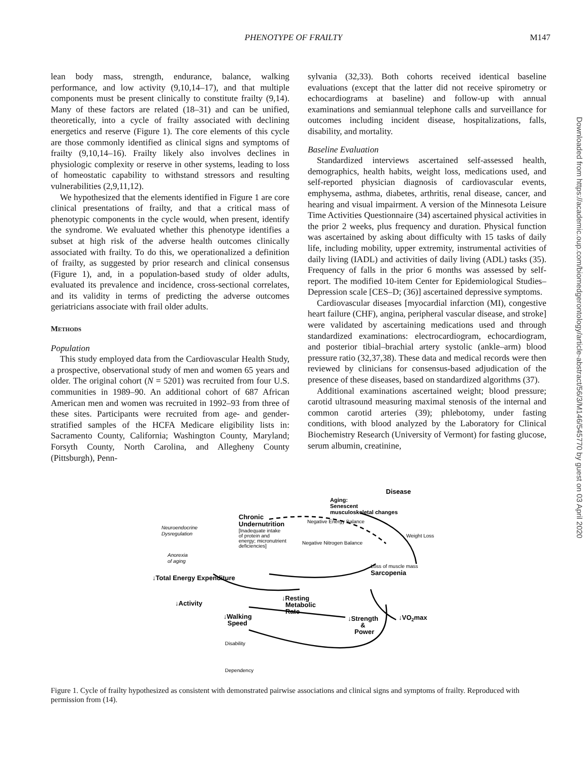PHENOTYPE OF FRAILTY M147
lean body mass, strength, endurance, balance, walking performance, and low activity (9,10,14–17), and that multiple components must be present clinically to constitute frailty (9,14). Many of these factors are related (18–31) and can be unified, theoretically, into a cycle of frailty associated with declining energetics and reserve (Figure 1). The core elements of this cycle are those commonly identified as clinical signs and symptoms of frailty (9,10,14–16). Frailty likely also involves declines in physiologic complexity or reserve in other systems, leading to loss of homeostatic capability to withstand stressors and resulting vulnerabilities (2,9,11,12).
We hypothesized that the elements identified in Figure 1 are core clinical presentations of frailty, and that a critical mass of phenotypic components in the cycle would, when present, identify the syndrome. We evaluated whether this phenotype identifies a subset at high risk of the adverse health outcomes clinically associated with frailty. To do this, we operationalized a definition of frailty, as suggested by prior research and clinical consensus (Figure 1), and, in a population-based study of older adults, evaluated its prevalence and incidence, cross-sectional correlates, and its validity in terms of predicting the adverse outcomes geriatricians associate with frail older adults.
Methods
Population
This study employed data from the Cardiovascular Health Study, a prospective, observational study of men and women 65 years and older. The original cohort (N = 5201) was recruited from four U.S. communities in 1989–90. An additional cohort of 687 African American men and women was recruited in 1992–93 from three of these sites. Participants were recruited from age- and gender-stratified samples of the HCFA Medicare eligibility lists in: Sacramento County, California; Washington County, Maryland; Forsyth County, North Carolina, and Allegheny County (Pittsburgh), Penn-
sylvania (32,33). Both cohorts received identical baseline evaluations (except that the latter did not receive spirometry or echocardiograms at baseline) and follow-up with annual examinations and semiannual telephone calls and surveillance for outcomes including incident disease, hospitalizations, falls, disability, and mortality.
Baseline Evaluation
Standardized interviews ascertained self-assessed health, demographics, health habits, weight loss, medications used, and self-reported physician diagnosis of cardiovascular events, emphysema, asthma, diabetes, arthritis, renal disease, cancer, and hearing and visual impairment. A version of the Minnesota Leisure Time Activities Questionnaire (34) ascertained physical activities in the prior 2 weeks, plus frequency and duration. Physical function was ascertained by asking about difficulty with 15 tasks of daily life, including mobility, upper extremity, instrumental activities of daily living (IADL) and activities of daily living (ADL) tasks (35). Frequency of falls in the prior 6 months was assessed by self-report. The modified 10-item Center for Epidemiological Studies–Depression scale [CES–D; (36)] ascertained depressive symptoms.
Cardiovascular diseases [myocardial infarction (MI), congestive heart failure (CHF), angina, peripheral vascular disease, and stroke] were validated by ascertaining medications used and through standardized examinations: electrocardiogram, echocardiogram, and posterior tibial–brachial artery systolic (ankle–arm) blood pressure ratio (32,37,38). These data and medical records were then reviewed by clinicians for consensus-based adjudication of the presence of these diseases, based on standardized algorithms (37).
Additional examinations ascertained weight; blood pressure; carotid ultrasound measuring maximal stenosis of the internal and common carotid arteries (39); phlebotomy, under fasting conditions, with blood analyzed by the Laboratory for Clinical Biochemistry Research (University of Vermont) for fasting glucose, serum albumin, creatinine,
Downloaded from https://academic.oup.com/biomedgerontology/article-abstract/56/3/M146/545770 by guest on 03 April 2020
Disease
Aging:
Senescent
musculoskeletal changes
Chronic
Undernutrition
[Inadequate intake
of protein and
energy; micronutrient
deficiencies]
Negative Energy Balance
Weight Loss
Negative Nitrogen Balance
Neuroendocrine
Dysregulation
Anorexia
of aging
Loss of muscle mass
Sarcopenia
↓Total Energy Expenditure
↓Resting
Metabolic
Rate
↓Activity
↓Walking
Speed
↓Strength
&
Power
↓VO2max
Disability
Dependency
Figure 1. Cycle of frailty hypothesized as consistent with demonstrated pairwise associations and clinical signs and symptoms of frailty. Reproduced with permission from (14).